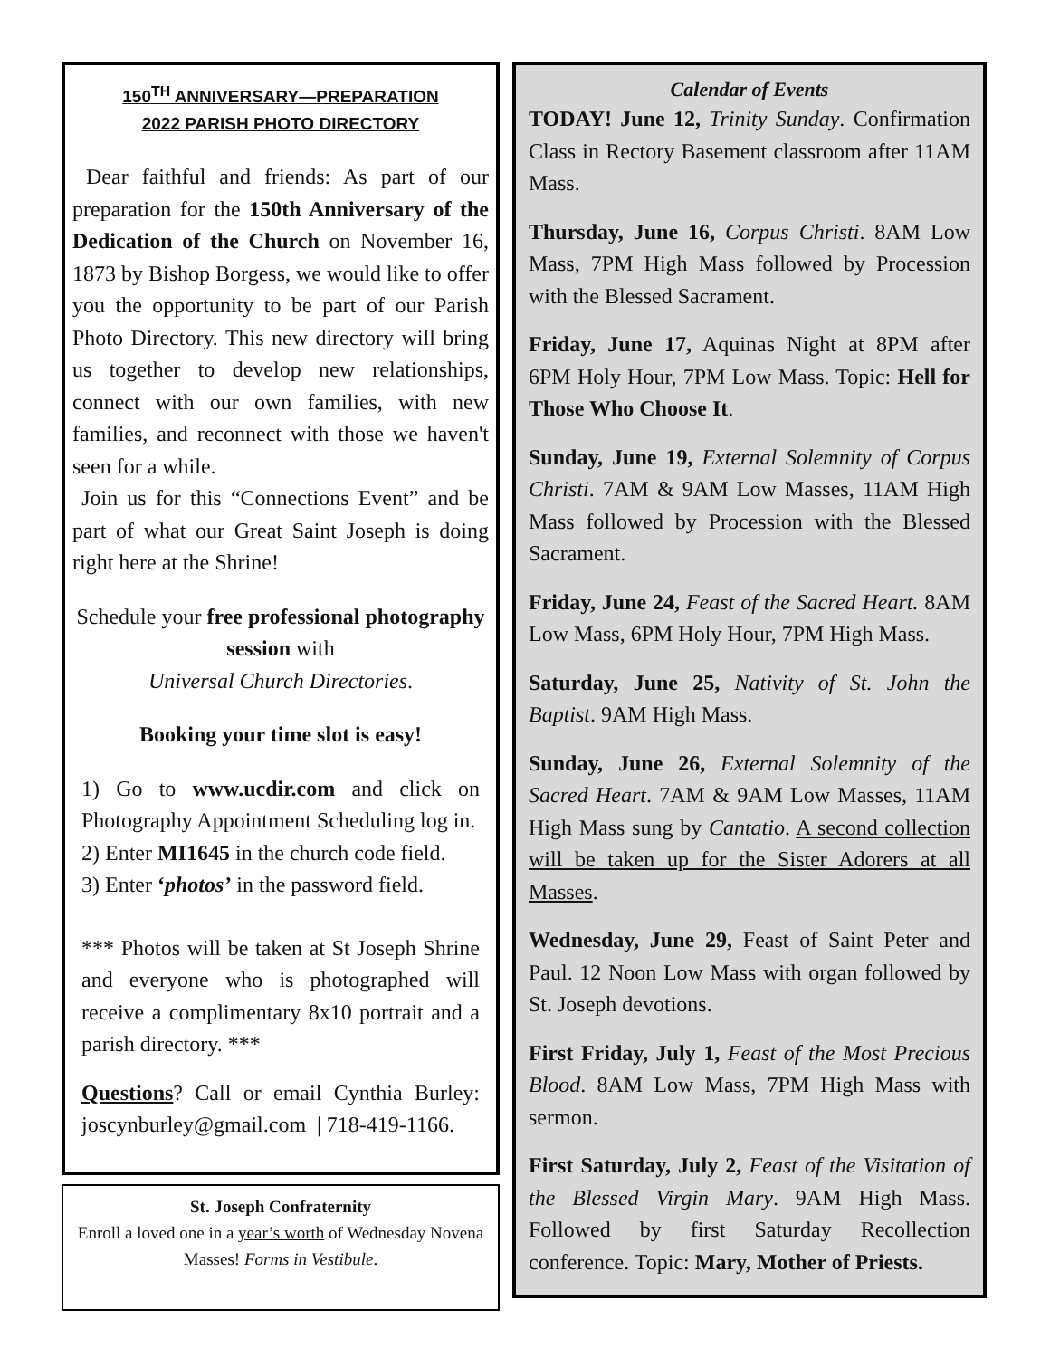150<sup>TH</sup> ANNIVERSARY—PREPARATION
2022 PARISH PHOTO DIRECTORY
Dear faithful and friends: As part of our preparation for the 150th Anniversary of the Dedication of the Church on November 16, 1873 by Bishop Borgess, we would like to offer you the opportunity to be part of our Parish Photo Directory. This new directory will bring us together to develop new relationships, connect with our own families, with new families, and reconnect with those we haven't seen for a while.
Join us for this “Connections Event” and be part of what our Great Saint Joseph is doing right here at the Shrine!
Schedule your free professional photography session with
Universal Church Directories.
Booking your time slot is easy!
1) Go to www.ucdir.com and click on Photography Appointment Scheduling log in.
2) Enter MI1645 in the church code field.
3) Enter ‘photos’ in the password field.
*** Photos will be taken at St Joseph Shrine and everyone who is photographed will receive a complimentary 8x10 portrait and a parish directory. ***
Questions? Call or email Cynthia Burley: joscynburley@gmail.com | 718-419-1166.
St. Joseph Confraternity
Enroll a loved one in a year’s worth of Wednesday Novena Masses! Forms in Vestibule.
Calendar of Events
TODAY! June 12, Trinity Sunday. Confirmation Class in Rectory Basement classroom after 11AM Mass.
Thursday, June 16, Corpus Christi. 8AM Low Mass, 7PM High Mass followed by Procession with the Blessed Sacrament.
Friday, June 17, Aquinas Night at 8PM after 6PM Holy Hour, 7PM Low Mass. Topic: Hell for Those Who Choose It.
Sunday, June 19, External Solemnity of Corpus Christi. 7AM & 9AM Low Masses, 11AM High Mass followed by Procession with the Blessed Sacrament.
Friday, June 24, Feast of the Sacred Heart. 8AM Low Mass, 6PM Holy Hour, 7PM High Mass.
Saturday, June 25, Nativity of St. John the Baptist. 9AM High Mass.
Sunday, June 26, External Solemnity of the Sacred Heart. 7AM & 9AM Low Masses, 11AM High Mass sung by Cantatio. A second collection will be taken up for the Sister Adorers at all Masses.
Wednesday, June 29, Feast of Saint Peter and Paul. 12 Noon Low Mass with organ followed by St. Joseph devotions.
First Friday, July 1, Feast of the Most Precious Blood. 8AM Low Mass, 7PM High Mass with sermon.
First Saturday, July 2, Feast of the Visitation of the Blessed Virgin Mary. 9AM High Mass. Followed by first Saturday Recollection conference. Topic: Mary, Mother of Priests.